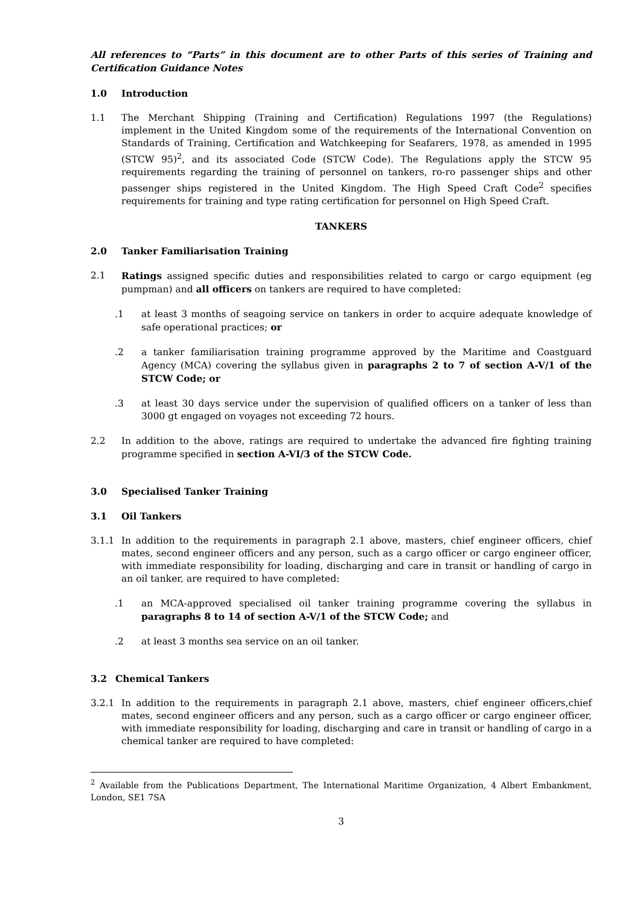All references to “Parts” in this document are to other Parts of this series of Training and Certification Guidance Notes
1.0 Introduction
1.1 The Merchant Shipping (Training and Certification) Regulations 1997 (the Regulations) implement in the United Kingdom some of the requirements of the International Convention on Standards of Training, Certification and Watchkeeping for Seafarers, 1978, as amended in 1995 (STCW 95)<sup>2</sup>, and its associated Code (STCW Code). The Regulations apply the STCW 95 requirements regarding the training of personnel on tankers, ro-ro passenger ships and other passenger ships registered in the United Kingdom. The High Speed Craft Code<sup>2</sup> specifies requirements for training and type rating certification for personnel on High Speed Craft.
TANKERS
2.0 Tanker Familiarisation Training
2.1 Ratings assigned specific duties and responsibilities related to cargo or cargo equipment (eg pumpman) and all officers on tankers are required to have completed:
.1 at least 3 months of seagoing service on tankers in order to acquire adequate knowledge of safe operational practices; or
.2 a tanker familiarisation training programme approved by the Maritime and Coastguard Agency (MCA) covering the syllabus given in paragraphs 2 to 7 of section A-V/1 of the STCW Code; or
.3 at least 30 days service under the supervision of qualified officers on a tanker of less than 3000 gt engaged on voyages not exceeding 72 hours.
2.2 In addition to the above, ratings are required to undertake the advanced fire fighting training programme specified in section A-VI/3 of the STCW Code.
3.0 Specialised Tanker Training
3.1 Oil Tankers
3.1.1 In addition to the requirements in paragraph 2.1 above, masters, chief engineer officers, chief mates, second engineer officers and any person, such as a cargo officer or cargo engineer officer, with immediate responsibility for loading, discharging and care in transit or handling of cargo in an oil tanker, are required to have completed:
.1 an MCA-approved specialised oil tanker training programme covering the syllabus in paragraphs 8 to 14 of section A-V/1 of the STCW Code; and
.2 at least 3 months sea service on an oil tanker.
3.2 Chemical Tankers
3.2.1 In addition to the requirements in paragraph 2.1 above, masters, chief engineer officers,chief mates, second engineer officers and any person, such as a cargo officer or cargo engineer officer, with immediate responsibility for loading, discharging and care in transit or handling of cargo in a chemical tanker are required to have completed:
<sup>2</sup> Available from the Publications Department, The International Maritime Organization, 4 Albert Embankment, London, SE1 7SA
3